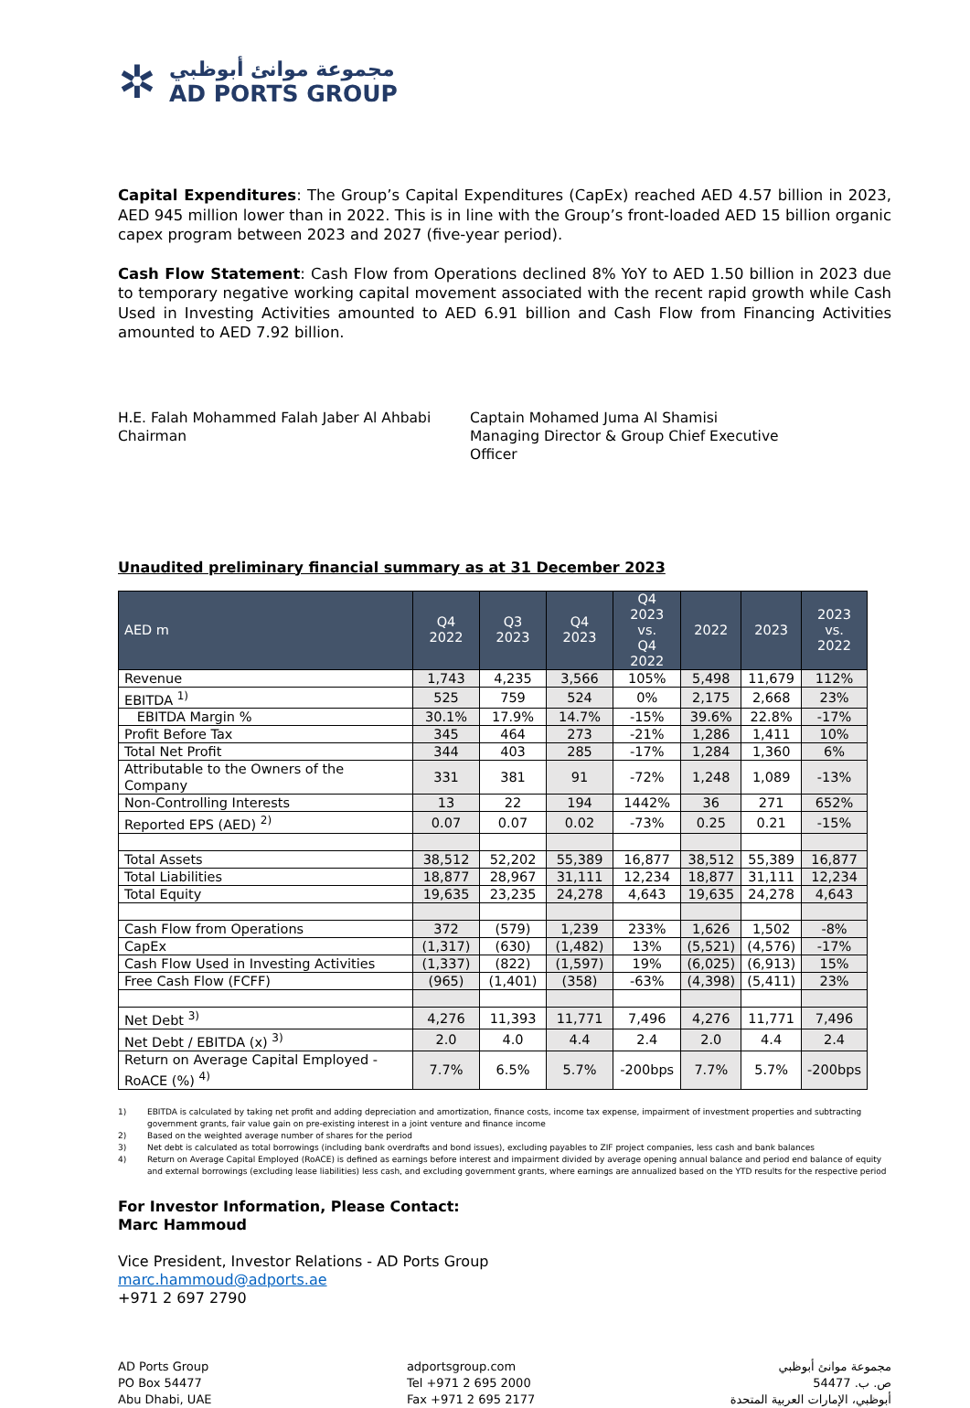✲
مجموعة موانئ أبوظبي
AD PORTS GROUP
Capital Expenditures: The Group’s Capital Expenditures (CapEx) reached AED 4.57 billion in 2023, AED 945 million lower than in 2022. This is in line with the Group’s front-loaded AED 15 billion organic capex program between 2023 and 2027 (five-year period).
Cash Flow Statement: Cash Flow from Operations declined 8% YoY to AED 1.50 billion in 2023 due to temporary negative working capital movement associated with the recent rapid growth while Cash Used in Investing Activities amounted to AED 6.91 billion and Cash Flow from Financing Activities amounted to AED 7.92 billion.
H.E. Falah Mohammed Falah Jaber Al Ahbabi
Chairman
Captain Mohamed Juma Al Shamisi
Managing Director & Group Chief Executive Officer
Unaudited preliminary financial summary as at 31 December 2023
| AED m | Q4 2022 | Q3 2023 | Q4 2023 | Q4 2023 vs. Q4 2022 | 2022 | 2023 | 2023 vs. 2022 |
| --- | --- | --- | --- | --- | --- | --- | --- |
| Revenue | 1,743 | 4,235 | 3,566 | 105% | 5,498 | 11,679 | 112% |
| EBITDA <sup>1)</sup> | 525 | 759 | 524 | 0% | 2,175 | 2,668 | 23% |
| EBITDA Margin % | 30.1% | 17.9% | 14.7% | -15% | 39.6% | 22.8% | -17% |
| Profit Before Tax | 345 | 464 | 273 | -21% | 1,286 | 1,411 | 10% |
| Total Net Profit | 344 | 403 | 285 | -17% | 1,284 | 1,360 | 6% |
| Attributable to the Owners of the Company | 331 | 381 | 91 | -72% | 1,248 | 1,089 | -13% |
| Non-Controlling Interests | 13 | 22 | 194 | 1442% | 36 | 271 | 652% |
| Reported EPS (AED) <sup>2)</sup> | 0.07 | 0.07 | 0.02 | -73% | 0.25 | 0.21 | -15% |
| Total Assets | 38,512 | 52,202 | 55,389 | 16,877 | 38,512 | 55,389 | 16,877 |
| Total Liabilities | 18,877 | 28,967 | 31,111 | 12,234 | 18,877 | 31,111 | 12,234 |
| Total Equity | 19,635 | 23,235 | 24,278 | 4,643 | 19,635 | 24,278 | 4,643 |
| Cash Flow from Operations | 372 | (579) | 1,239 | 233% | 1,626 | 1,502 | -8% |
| CapEx | (1,317) | (630) | (1,482) | 13% | (5,521) | (4,576) | -17% |
| Cash Flow Used in Investing Activities | (1,337) | (822) | (1,597) | 19% | (6,025) | (6,913) | 15% |
| Free Cash Flow (FCFF) | (965) | (1,401) | (358) | -63% | (4,398) | (5,411) | 23% |
| Net Debt <sup>3)</sup> | 4,276 | 11,393 | 11,771 | 7,496 | 4,276 | 11,771 | 7,496 |
| Net Debt / EBITDA (x) <sup>3)</sup> | 2.0 | 4.0 | 4.4 | 2.4 | 2.0 | 4.4 | 2.4 |
| Return on Average Capital Employed - RoACE (%) <sup>4)</sup> | 7.7% | 6.5% | 5.7% | -200bps | 7.7% | 5.7% | -200bps |
1) EBITDA is calculated by taking net profit and adding depreciation and amortization, finance costs, income tax expense, impairment of investment properties and subtracting government grants, fair value gain on pre-existing interest in a joint venture and finance income
2) Based on the weighted average number of shares for the period
3) Net debt is calculated as total borrowings (including bank overdrafts and bond issues), excluding payables to ZIF project companies, less cash and bank balances
4) Return on Average Capital Employed (RoACE) is defined as earnings before interest and impairment divided by average opening annual balance and period end balance of equity and external borrowings (excluding lease liabilities) less cash, and excluding government grants, where earnings are annualized based on the YTD results for the respective period
For Investor Information, Please Contact:
Marc Hammoud
Vice President, Investor Relations - AD Ports Group
marc.hammoud@adports.ae
+971 2 697 2790
AD Ports Group
PO Box 54477
Abu Dhabi, UAE
adportsgroup.com
Tel +971 2 695 2000
Fax +971 2 695 2177
مجموعة موانئ أبوظبي
ص. ب. 54477
أبوظبي، الإمارات العربية المتحدة